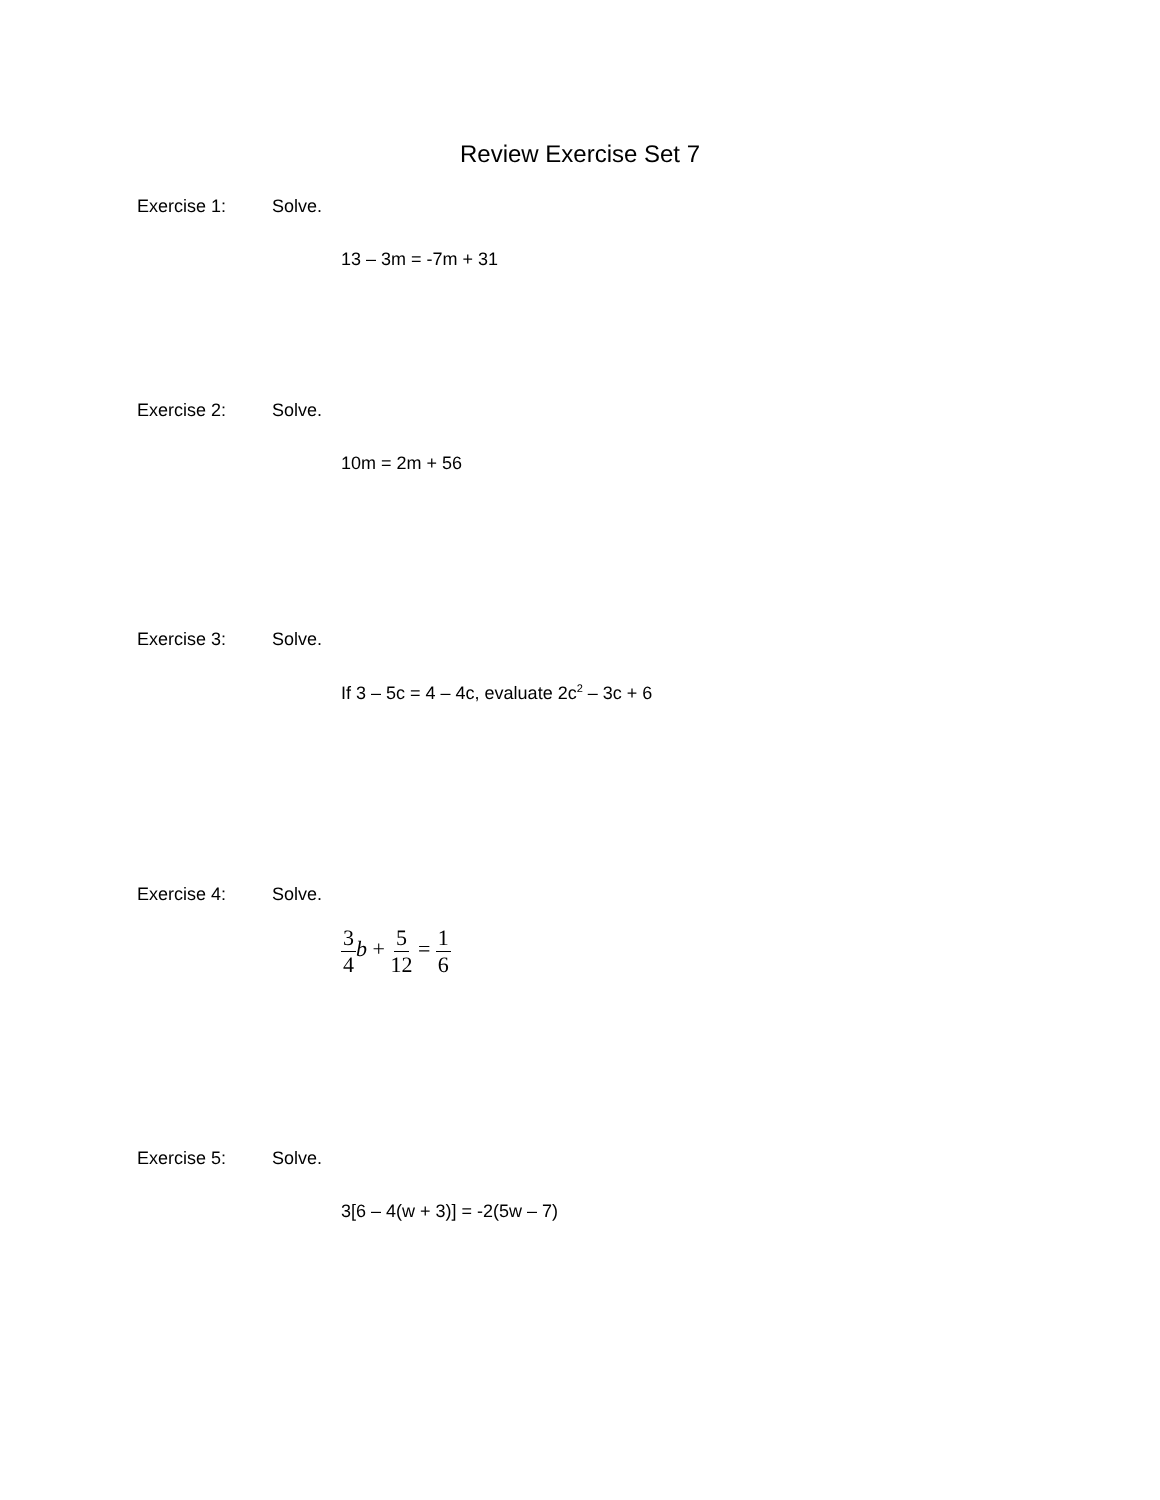Review Exercise Set 7
Exercise 1: Solve.
13 – 3m = -7m + 31
Exercise 2: Solve.
10m = 2m + 56
Exercise 3: Solve.
If 3 – 5c = 4 – 4c, evaluate 2c<sup>2</sup> – 3c + 6
Exercise 4: Solve.
3 4 b + 5 12 = 1 6
Exercise 5: Solve.
3[6 – 4(w + 3)] = -2(5w – 7)